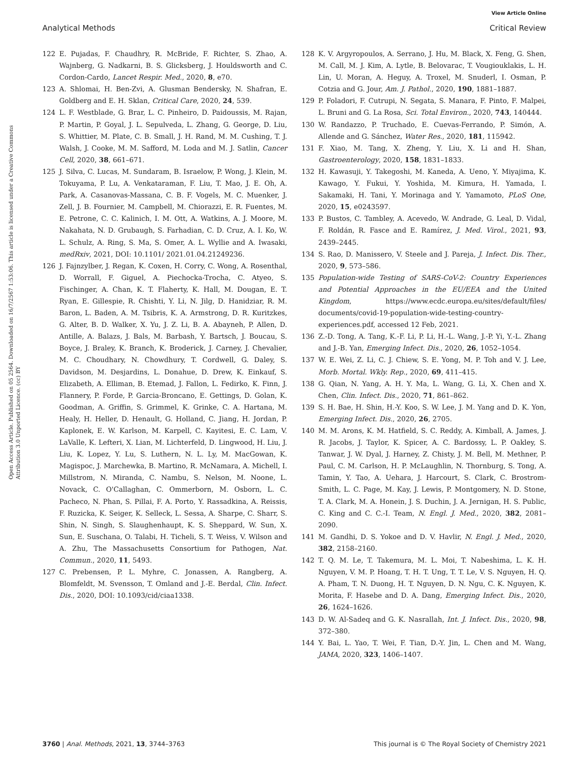View Article Online
Analytical Methods Critical Review
Open Access Article. Published on 05 2564. Downloaded on 16/7/2567 1:53:06. This article is licensed under a Creative Commons Attribution 3.0 Unported Licence. (cc) BY
122 E. Pujadas, F. Chaudhry, R. McBride, F. Richter, S. Zhao, A. Wajnberg, G. Nadkarni, B. S. Glicksberg, J. Houldsworth and C. Cordon-Cardo, Lancet Respir. Med., 2020, 8, e70.
123 A. Shlomai, H. Ben-Zvi, A. Glusman Bendersky, N. Shafran, E. Goldberg and E. H. Sklan, Critical Care, 2020, 24, 539.
124 L. F. Westblade, G. Brar, L. C. Pinheiro, D. Paidoussis, M. Rajan, P. Martin, P. Goyal, J. L. Sepulveda, L. Zhang, G. George, D. Liu, S. Whittier, M. Plate, C. B. Small, J. H. Rand, M. M. Cushing, T. J. Walsh, J. Cooke, M. M. Safford, M. Loda and M. J. Satlin, Cancer Cell, 2020, 38, 661–671.
125 J. Silva, C. Lucas, M. Sundaram, B. Israelow, P. Wong, J. Klein, M. Tokuyama, P. Lu, A. Venkataraman, F. Liu, T. Mao, J. E. Oh, A. Park, A. Casanovas-Massana, C. B. F. Vogels, M. C. Muenker, J. Zell, J. B. Fournier, M. Campbell, M. Chiorazzi, E. R. Fuentes, M. E. Petrone, C. C. Kalinich, I. M. Ott, A. Watkins, A. J. Moore, M. Nakahata, N. D. Grubaugh, S. Farhadian, C. D. Cruz, A. I. Ko, W. L. Schulz, A. Ring, S. Ma, S. Omer, A. L. Wyllie and A. Iwasaki, medRxiv, 2021, DOI: 10.1101/ 2021.01.04.21249236.
126 J. Fajnzylber, J. Regan, K. Coxen, H. Corry, C. Wong, A. Rosenthal, D. Worrall, F. Giguel, A. Piechocka-Trocha, C. Atyeo, S. Fischinger, A. Chan, K. T. Flaherty, K. Hall, M. Dougan, E. T. Ryan, E. Gillespie, R. Chishti, Y. Li, N. Jilg, D. Hanidziar, R. M. Baron, L. Baden, A. M. Tsibris, K. A. Armstrong, D. R. Kuritzkes, G. Alter, B. D. Walker, X. Yu, J. Z. Li, B. A. Abayneh, P. Allen, D. Antille, A. Balazs, J. Bals, M. Barbash, Y. Bartsch, J. Boucau, S. Boyce, J. Braley, K. Branch, K. Broderick, J. Carney, J. Chevalier, M. C. Choudhary, N. Chowdhury, T. Cordwell, G. Daley, S. Davidson, M. Desjardins, L. Donahue, D. Drew, K. Einkauf, S. Elizabeth, A. Elliman, B. Etemad, J. Fallon, L. Fedirko, K. Finn, J. Flannery, P. Forde, P. Garcia-Broncano, E. Gettings, D. Golan, K. Goodman, A. Griffin, S. Grimmel, K. Grinke, C. A. Hartana, M. Healy, H. Heller, D. Henault, G. Holland, C. Jiang, H. Jordan, P. Kaplonek, E. W. Karlson, M. Karpell, C. Kayitesi, E. C. Lam, V. LaValle, K. Lefteri, X. Lian, M. Lichterfeld, D. Lingwood, H. Liu, J. Liu, K. Lopez, Y. Lu, S. Luthern, N. L. Ly, M. MacGowan, K. Magispoc, J. Marchewka, B. Martino, R. McNamara, A. Michell, I. Millstrom, N. Miranda, C. Nambu, S. Nelson, M. Noone, L. Novack, C. O'Callaghan, C. Ommerborn, M. Osborn, L. C. Pacheco, N. Phan, S. Pillai, F. A. Porto, Y. Rassadkina, A. Reissis, F. Ruzicka, K. Seiger, K. Selleck, L. Sessa, A. Sharpe, C. Sharr, S. Shin, N. Singh, S. Slaughenhaupt, K. S. Sheppard, W. Sun, X. Sun, E. Suschana, O. Talabi, H. Ticheli, S. T. Weiss, V. Wilson and A. Zhu, The Massachusetts Consortium for Pathogen, Nat. Commun., 2020, 11, 5493.
127 C. Prebensen, P. L. Myhre, C. Jonassen, A. Rangberg, A. Blomfeldt, M. Svensson, T. Omland and J.-E. Berdal, Clin. Infect. Dis., 2020, DOI: 10.1093/cid/ciaa1338.
128 K. V. Argyropoulos, A. Serrano, J. Hu, M. Black, X. Feng, G. Shen, M. Call, M. J. Kim, A. Lytle, B. Belovarac, T. Vougiouklakis, L. H. Lin, U. Moran, A. Heguy, A. Troxel, M. Snuderl, I. Osman, P. Cotzia and G. Jour, Am. J. Pathol., 2020, 190, 1881–1887.
129 P. Foladori, F. Cutrupi, N. Segata, S. Manara, F. Pinto, F. Malpei, L. Bruni and G. La Rosa, Sci. Total Environ., 2020, 743, 140444.
130 W. Randazzo, P. Truchado, E. Cuevas-Ferrando, P. Simón, A. Allende and G. Sánchez, Water Res., 2020, 181, 115942.
131 F. Xiao, M. Tang, X. Zheng, Y. Liu, X. Li and H. Shan, Gastroenterology, 2020, 158, 1831–1833.
132 H. Kawasuji, Y. Takegoshi, M. Kaneda, A. Ueno, Y. Miyajima, K. Kawago, Y. Fukui, Y. Yoshida, M. Kimura, H. Yamada, I. Sakamaki, H. Tani, Y. Morinaga and Y. Yamamoto, PLoS One, 2020, 15, e0243597.
133 P. Bustos, C. Tambley, A. Acevedo, W. Andrade, G. Leal, D. Vidal, F. Roldán, R. Fasce and E. Ramírez, J. Med. Virol., 2021, 93, 2439–2445.
134 S. Rao, D. Manissero, V. Steele and J. Pareja, J. Infect. Dis. Ther., 2020, 9, 573–586.
135 Population-wide Testing of SARS-CoV-2: Country Experiences and Potential Approaches in the EU/EEA and the United Kingdom, https://www.ecdc.europa.eu/sites/default/files/ documents/covid-19-population-wide-testing-country-experiences.pdf, accessed 12 Feb, 2021.
136 Z.-D. Tong, A. Tang, K.-F. Li, P. Li, H.-L. Wang, J.-P. Yi, Y.-L. Zhang and J.-B. Yan, Emerging Infect. Dis., 2020, 26, 1052–1054.
137 W. E. Wei, Z. Li, C. J. Chiew, S. E. Yong, M. P. Toh and V. J. Lee, Morb. Mortal. Wkly. Rep., 2020, 69, 411–415.
138 G. Qian, N. Yang, A. H. Y. Ma, L. Wang, G. Li, X. Chen and X. Chen, Clin. Infect. Dis., 2020, 71, 861–862.
139 S. H. Bae, H. Shin, H.-Y. Koo, S. W. Lee, J. M. Yang and D. K. Yon, Emerging Infect. Dis., 2020, 26, 2705.
140 M. M. Arons, K. M. Hatfield, S. C. Reddy, A. Kimball, A. James, J. R. Jacobs, J. Taylor, K. Spicer, A. C. Bardossy, L. P. Oakley, S. Tanwar, J. W. Dyal, J. Harney, Z. Chisty, J. M. Bell, M. Methner, P. Paul, C. M. Carlson, H. P. McLaughlin, N. Thornburg, S. Tong, A. Tamin, Y. Tao, A. Uehara, J. Harcourt, S. Clark, C. Brostrom-Smith, L. C. Page, M. Kay, J. Lewis, P. Montgomery, N. D. Stone, T. A. Clark, M. A. Honein, J. S. Duchin, J. A. Jernigan, H. S. Public, C. King and C. C.-I. Team, N. Engl. J. Med., 2020, 382, 2081–2090.
141 M. Gandhi, D. S. Yokoe and D. V. Havlir, N. Engl. J. Med., 2020, 382, 2158–2160.
142 T. Q. M. Le, T. Takemura, M. L. Moi, T. Nabeshima, L. K. H. Nguyen, V. M. P. Hoang, T. H. T. Ung, T. T. Le, V. S. Nguyen, H. Q. A. Pham, T. N. Duong, H. T. Nguyen, D. N. Ngu, C. K. Nguyen, K. Morita, F. Hasebe and D. A. Dang, Emerging Infect. Dis., 2020, 26, 1624–1626.
143 D. W. Al-Sadeq and G. K. Nasrallah, Int. J. Infect. Dis., 2020, 98, 372–380.
144 Y. Bai, L. Yao, T. Wei, F. Tian, D.-Y. Jin, L. Chen and M. Wang, JAMA, 2020, 323, 1406–1407.
3760 | Anal. Methods, 2021, 13, 3744–3763 This journal is © The Royal Society of Chemistry 2021